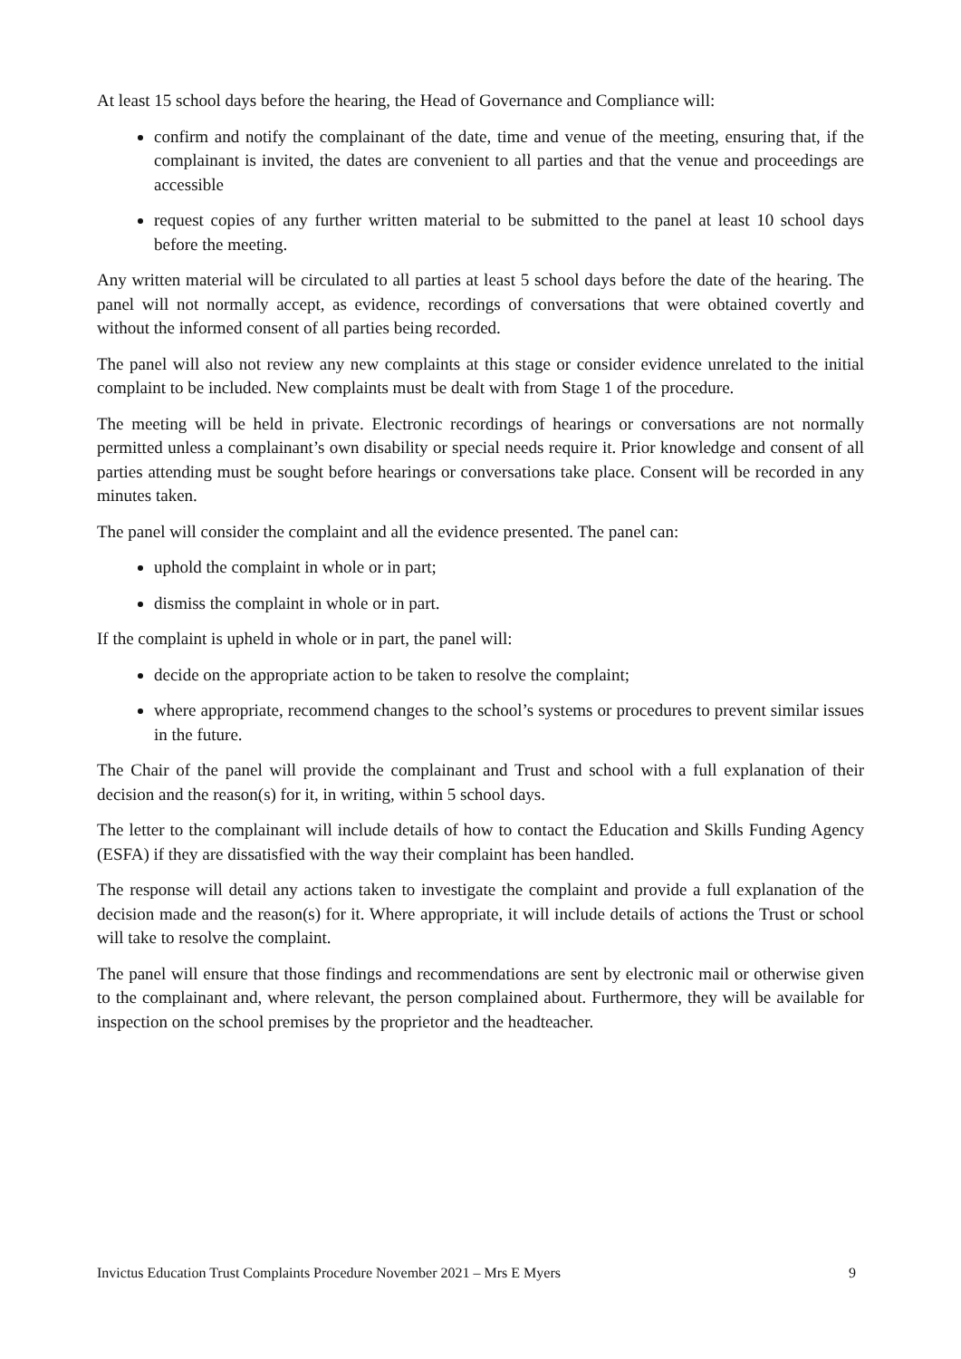At least 15 school days before the hearing, the Head of Governance and Compliance will:
confirm and notify the complainant of the date, time and venue of the meeting, ensuring that, if the complainant is invited, the dates are convenient to all parties and that the venue and proceedings are accessible
request copies of any further written material to be submitted to the panel at least 10 school days before the meeting.
Any written material will be circulated to all parties at least 5 school days before the date of the hearing. The panel will not normally accept, as evidence, recordings of conversations that were obtained covertly and without the informed consent of all parties being recorded.
The panel will also not review any new complaints at this stage or consider evidence unrelated to the initial complaint to be included. New complaints must be dealt with from Stage 1 of the procedure.
The meeting will be held in private. Electronic recordings of hearings or conversations are not normally permitted unless a complainant’s own disability or special needs require it. Prior knowledge and consent of all parties attending must be sought before hearings or conversations take place. Consent will be recorded in any minutes taken.
The panel will consider the complaint and all the evidence presented. The panel can:
uphold the complaint in whole or in part;
dismiss the complaint in whole or in part.
If the complaint is upheld in whole or in part, the panel will:
decide on the appropriate action to be taken to resolve the complaint;
where appropriate, recommend changes to the school’s systems or procedures to prevent similar issues in the future.
The Chair of the panel will provide the complainant and Trust and school with a full explanation of their decision and the reason(s) for it, in writing, within 5 school days.
The letter to the complainant will include details of how to contact the Education and Skills Funding Agency (ESFA) if they are dissatisfied with the way their complaint has been handled.
The response will detail any actions taken to investigate the complaint and provide a full explanation of the decision made and the reason(s) for it. Where appropriate, it will include details of actions the Trust or school will take to resolve the complaint.
The panel will ensure that those findings and recommendations are sent by electronic mail or otherwise given to the complainant and, where relevant, the person complained about. Furthermore, they will be available for inspection on the school premises by the proprietor and the headteacher.
Invictus Education Trust Complaints Procedure November 2021 – Mrs E Myers 9